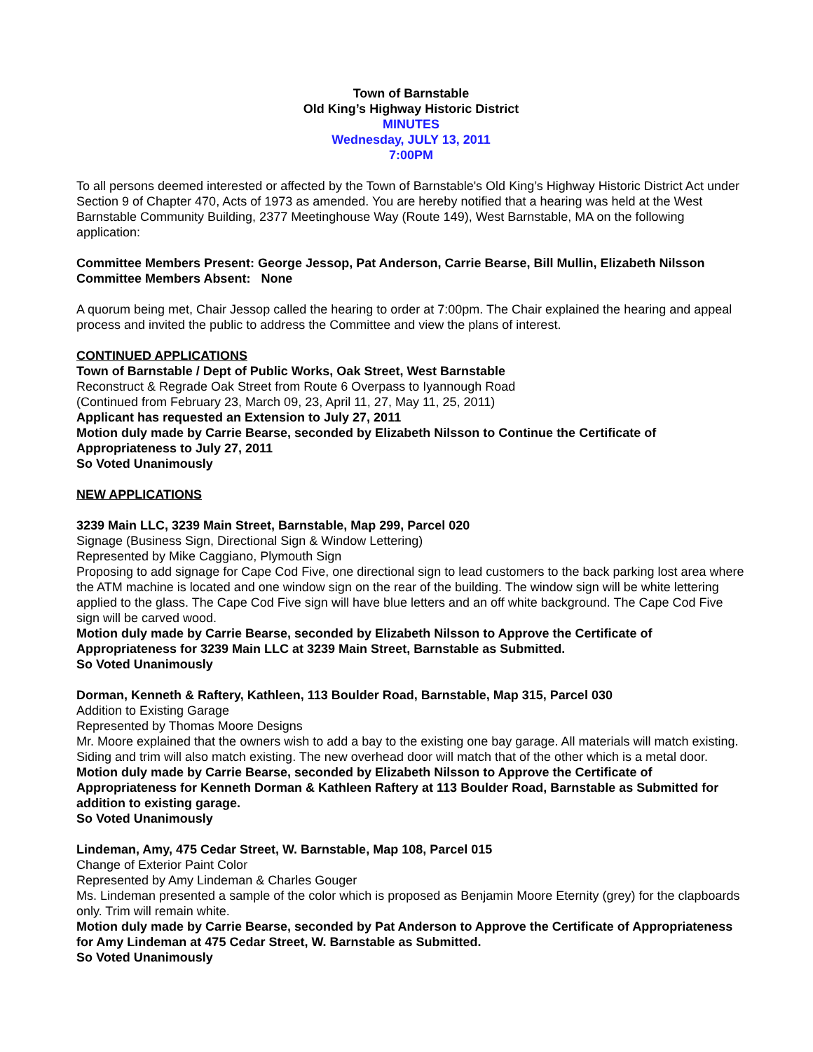Town of Barnstable
Old King’s Highway Historic District
MINUTES
Wednesday, JULY 13, 2011
7:00PM
To all persons deemed interested or affected by the Town of Barnstable's Old King’s Highway Historic District Act under Section 9 of Chapter 470, Acts of 1973 as amended. You are hereby notified that a hearing was held at the West Barnstable Community Building, 2377 Meetinghouse Way (Route 149), West Barnstable, MA on the following application:
Committee Members Present: George Jessop, Pat Anderson, Carrie Bearse, Bill Mullin, Elizabeth Nilsson
Committee Members Absent: None
A quorum being met, Chair Jessop called the hearing to order at 7:00pm. The Chair explained the hearing and appeal process and invited the public to address the Committee and view the plans of interest.
CONTINUED APPLICATIONS
Town of Barnstable / Dept of Public Works, Oak Street, West Barnstable
Reconstruct & Regrade Oak Street from Route 6 Overpass to Iyannough Road
(Continued from February 23, March 09, 23, April 11, 27, May 11, 25, 2011)
Applicant has requested an Extension to July 27, 2011
Motion duly made by Carrie Bearse, seconded by Elizabeth Nilsson to Continue the Certificate of Appropriateness to July 27, 2011
So Voted Unanimously
NEW APPLICATIONS
3239 Main LLC, 3239 Main Street, Barnstable, Map 299, Parcel 020
Signage (Business Sign, Directional Sign & Window Lettering)
Represented by Mike Caggiano, Plymouth Sign
Proposing to add signage for Cape Cod Five, one directional sign to lead customers to the back parking lost area where the ATM machine is located and one window sign on the rear of the building. The window sign will be white lettering applied to the glass. The Cape Cod Five sign will have blue letters and an off white background. The Cape Cod Five sign will be carved wood.
Motion duly made by Carrie Bearse, seconded by Elizabeth Nilsson to Approve the Certificate of Appropriateness for 3239 Main LLC at 3239 Main Street, Barnstable as Submitted.
So Voted Unanimously
Dorman, Kenneth & Raftery, Kathleen, 113 Boulder Road, Barnstable, Map 315, Parcel 030
Addition to Existing Garage
Represented by Thomas Moore Designs
Mr. Moore explained that the owners wish to add a bay to the existing one bay garage. All materials will match existing. Siding and trim will also match existing. The new overhead door will match that of the other which is a metal door.
Motion duly made by Carrie Bearse, seconded by Elizabeth Nilsson to Approve the Certificate of Appropriateness for Kenneth Dorman & Kathleen Raftery at 113 Boulder Road, Barnstable as Submitted for addition to existing garage.
So Voted Unanimously
Lindeman, Amy, 475 Cedar Street, W. Barnstable, Map 108, Parcel 015
Change of Exterior Paint Color
Represented by Amy Lindeman & Charles Gouger
Ms. Lindeman presented a sample of the color which is proposed as Benjamin Moore Eternity (grey) for the clapboards only. Trim will remain white.
Motion duly made by Carrie Bearse, seconded by Pat Anderson to Approve the Certificate of Appropriateness for Amy Lindeman at 475 Cedar Street, W. Barnstable as Submitted.
So Voted Unanimously